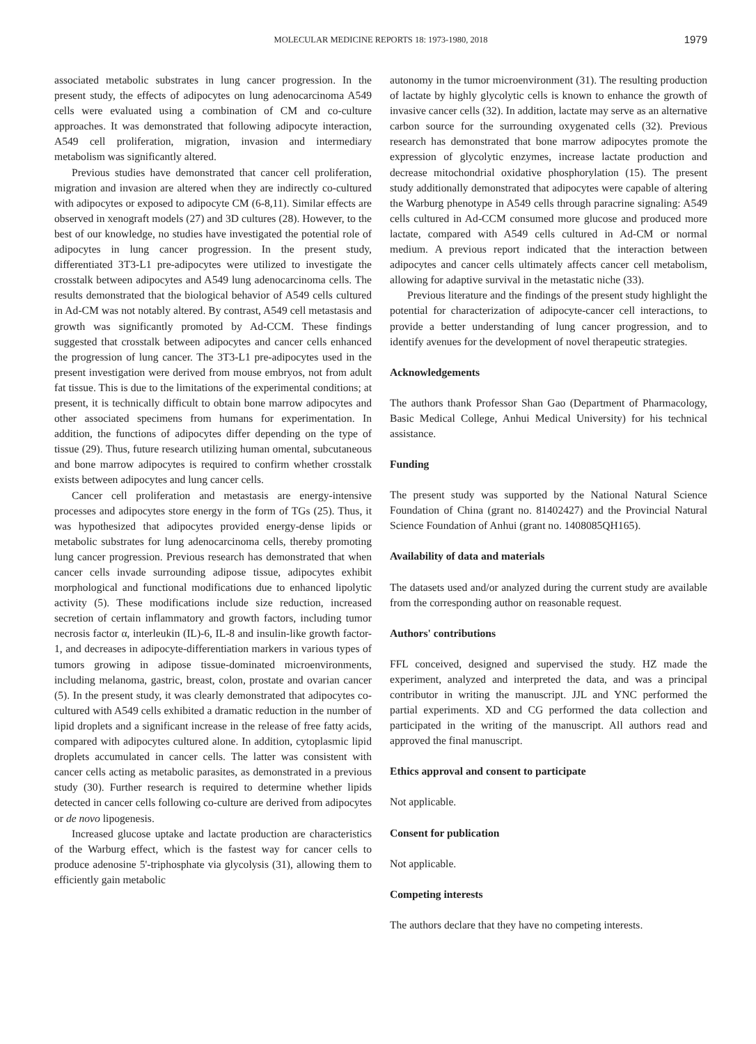MOLECULAR MEDICINE REPORTS 18: 1973-1980, 2018
1979
associated metabolic substrates in lung cancer progression. In the present study, the effects of adipocytes on lung adenocarcinoma A549 cells were evaluated using a combination of CM and co-culture approaches. It was demonstrated that following adipocyte interaction, A549 cell proliferation, migration, invasion and intermediary metabolism was significantly altered.
Previous studies have demonstrated that cancer cell proliferation, migration and invasion are altered when they are indirectly co-cultured with adipocytes or exposed to adipocyte CM (6-8,11). Similar effects are observed in xenograft models (27) and 3D cultures (28). However, to the best of our knowledge, no studies have investigated the potential role of adipocytes in lung cancer progression. In the present study, differentiated 3T3-L1 pre-adipocytes were utilized to investigate the crosstalk between adipocytes and A549 lung adenocarcinoma cells. The results demonstrated that the biological behavior of A549 cells cultured in Ad-CM was not notably altered. By contrast, A549 cell metastasis and growth was significantly promoted by Ad-CCM. These findings suggested that crosstalk between adipocytes and cancer cells enhanced the progression of lung cancer. The 3T3-L1 pre-adipocytes used in the present investigation were derived from mouse embryos, not from adult fat tissue. This is due to the limitations of the experimental conditions; at present, it is technically difficult to obtain bone marrow adipocytes and other associated specimens from humans for experimentation. In addition, the functions of adipocytes differ depending on the type of tissue (29). Thus, future research utilizing human omental, subcutaneous and bone marrow adipocytes is required to confirm whether crosstalk exists between adipocytes and lung cancer cells.
Cancer cell proliferation and metastasis are energy-intensive processes and adipocytes store energy in the form of TGs (25). Thus, it was hypothesized that adipocytes provided energy-dense lipids or metabolic substrates for lung adenocarcinoma cells, thereby promoting lung cancer progression. Previous research has demonstrated that when cancer cells invade surrounding adipose tissue, adipocytes exhibit morphological and functional modifications due to enhanced lipolytic activity (5). These modifications include size reduction, increased secretion of certain inflammatory and growth factors, including tumor necrosis factor α, interleukin (IL)-6, IL-8 and insulin-like growth factor-1, and decreases in adipocyte-differentiation markers in various types of tumors growing in adipose tissue-dominated microenvironments, including melanoma, gastric, breast, colon, prostate and ovarian cancer (5). In the present study, it was clearly demonstrated that adipocytes co-cultured with A549 cells exhibited a dramatic reduction in the number of lipid droplets and a significant increase in the release of free fatty acids, compared with adipocytes cultured alone. In addition, cytoplasmic lipid droplets accumulated in cancer cells. The latter was consistent with cancer cells acting as metabolic parasites, as demonstrated in a previous study (30). Further research is required to determine whether lipids detected in cancer cells following co-culture are derived from adipocytes or de novo lipogenesis.
Increased glucose uptake and lactate production are characteristics of the Warburg effect, which is the fastest way for cancer cells to produce adenosine 5'-triphosphate via glycolysis (31), allowing them to efficiently gain metabolic
autonomy in the tumor microenvironment (31). The resulting production of lactate by highly glycolytic cells is known to enhance the growth of invasive cancer cells (32). In addition, lactate may serve as an alternative carbon source for the surrounding oxygenated cells (32). Previous research has demonstrated that bone marrow adipocytes promote the expression of glycolytic enzymes, increase lactate production and decrease mitochondrial oxidative phosphorylation (15). The present study additionally demonstrated that adipocytes were capable of altering the Warburg phenotype in A549 cells through paracrine signaling: A549 cells cultured in Ad-CCM consumed more glucose and produced more lactate, compared with A549 cells cultured in Ad-CM or normal medium. A previous report indicated that the interaction between adipocytes and cancer cells ultimately affects cancer cell metabolism, allowing for adaptive survival in the metastatic niche (33).
Previous literature and the findings of the present study highlight the potential for characterization of adipocyte-cancer cell interactions, to provide a better understanding of lung cancer progression, and to identify avenues for the development of novel therapeutic strategies.
Acknowledgements
The authors thank Professor Shan Gao (Department of Pharmacology, Basic Medical College, Anhui Medical University) for his technical assistance.
Funding
The present study was supported by the National Natural Science Foundation of China (grant no. 81402427) and the Provincial Natural Science Foundation of Anhui (grant no. 1408085QH165).
Availability of data and materials
The datasets used and/or analyzed during the current study are available from the corresponding author on reasonable request.
Authors' contributions
FFL conceived, designed and supervised the study. HZ made the experiment, analyzed and interpreted the data, and was a principal contributor in writing the manuscript. JJL and YNC performed the partial experiments. XD and CG performed the data collection and participated in the writing of the manuscript. All authors read and approved the final manuscript.
Ethics approval and consent to participate
Not applicable.
Consent for publication
Not applicable.
Competing interests
The authors declare that they have no competing interests.